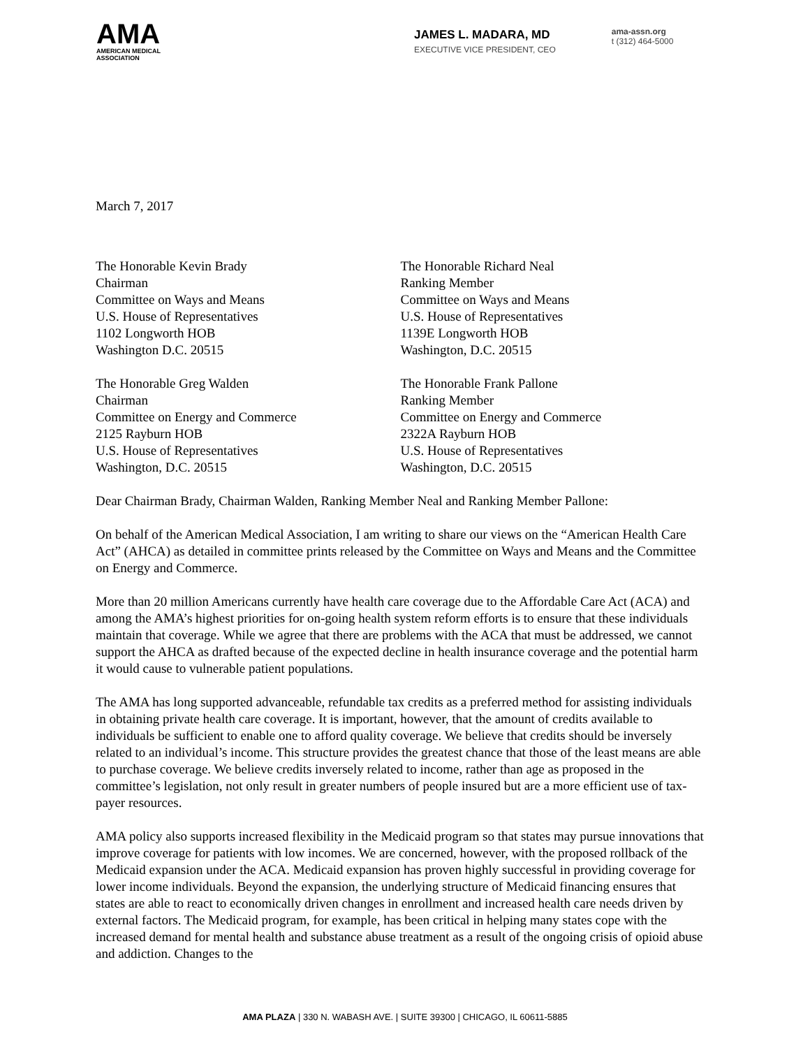AMA
AMERICAN MEDICAL
ASSOCIATION
JAMES L. MADARA, MD
EXECUTIVE VICE PRESIDENT, CEO
ama-assn.org
t (312) 464-5000
March 7, 2017
The Honorable Kevin Brady
Chairman
Committee on Ways and Means
U.S. House of Representatives
1102 Longworth HOB
Washington D.C. 20515
The Honorable Richard Neal
Ranking Member
Committee on Ways and Means
U.S. House of Representatives
1139E Longworth HOB
Washington, D.C. 20515
The Honorable Greg Walden
Chairman
Committee on Energy and Commerce
2125 Rayburn HOB
U.S. House of Representatives
Washington, D.C. 20515
The Honorable Frank Pallone
Ranking Member
Committee on Energy and Commerce
2322A Rayburn HOB
U.S. House of Representatives
Washington, D.C. 20515
Dear Chairman Brady, Chairman Walden, Ranking Member Neal and Ranking Member Pallone:
On behalf of the American Medical Association, I am writing to share our views on the “American Health Care Act” (AHCA) as detailed in committee prints released by the Committee on Ways and Means and the Committee on Energy and Commerce.
More than 20 million Americans currently have health care coverage due to the Affordable Care Act (ACA) and among the AMA’s highest priorities for on-going health system reform efforts is to ensure that these individuals maintain that coverage. While we agree that there are problems with the ACA that must be addressed, we cannot support the AHCA as drafted because of the expected decline in health insurance coverage and the potential harm it would cause to vulnerable patient populations.
The AMA has long supported advanceable, refundable tax credits as a preferred method for assisting individuals in obtaining private health care coverage. It is important, however, that the amount of credits available to individuals be sufficient to enable one to afford quality coverage. We believe that credits should be inversely related to an individual’s income. This structure provides the greatest chance that those of the least means are able to purchase coverage. We believe credits inversely related to income, rather than age as proposed in the committee’s legislation, not only result in greater numbers of people insured but are a more efficient use of tax-payer resources.
AMA policy also supports increased flexibility in the Medicaid program so that states may pursue innovations that improve coverage for patients with low incomes. We are concerned, however, with the proposed rollback of the Medicaid expansion under the ACA. Medicaid expansion has proven highly successful in providing coverage for lower income individuals. Beyond the expansion, the underlying structure of Medicaid financing ensures that states are able to react to economically driven changes in enrollment and increased health care needs driven by external factors. The Medicaid program, for example, has been critical in helping many states cope with the increased demand for mental health and substance abuse treatment as a result of the ongoing crisis of opioid abuse and addiction. Changes to the
AMA PLAZA | 330 N. WABASH AVE. | SUITE 39300 | CHICAGO, IL 60611-5885